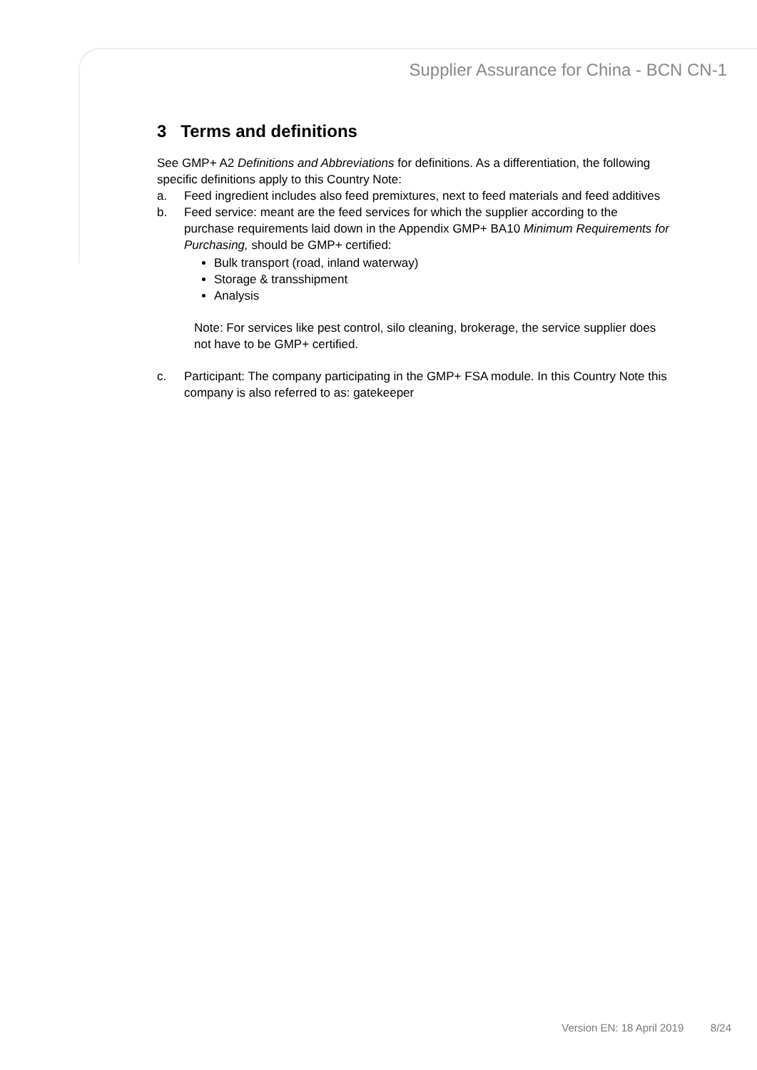Supplier Assurance for China - BCN CN-1
3 Terms and definitions
See GMP+ A2 Definitions and Abbreviations for definitions. As a differentiation, the following specific definitions apply to this Country Note:
a. Feed ingredient includes also feed premixtures, next to feed materials and feed additives
b. Feed service: meant are the feed services for which the supplier according to the purchase requirements laid down in the Appendix GMP+ BA10 Minimum Requirements for Purchasing, should be GMP+ certified:
Bulk transport (road, inland waterway)
Storage & transshipment
Analysis
Note: For services like pest control, silo cleaning, brokerage, the service supplier does not have to be GMP+ certified.
c. Participant: The company participating in the GMP+ FSA module. In this Country Note this company is also referred to as: gatekeeper
Version EN: 18 April 2019 8/24